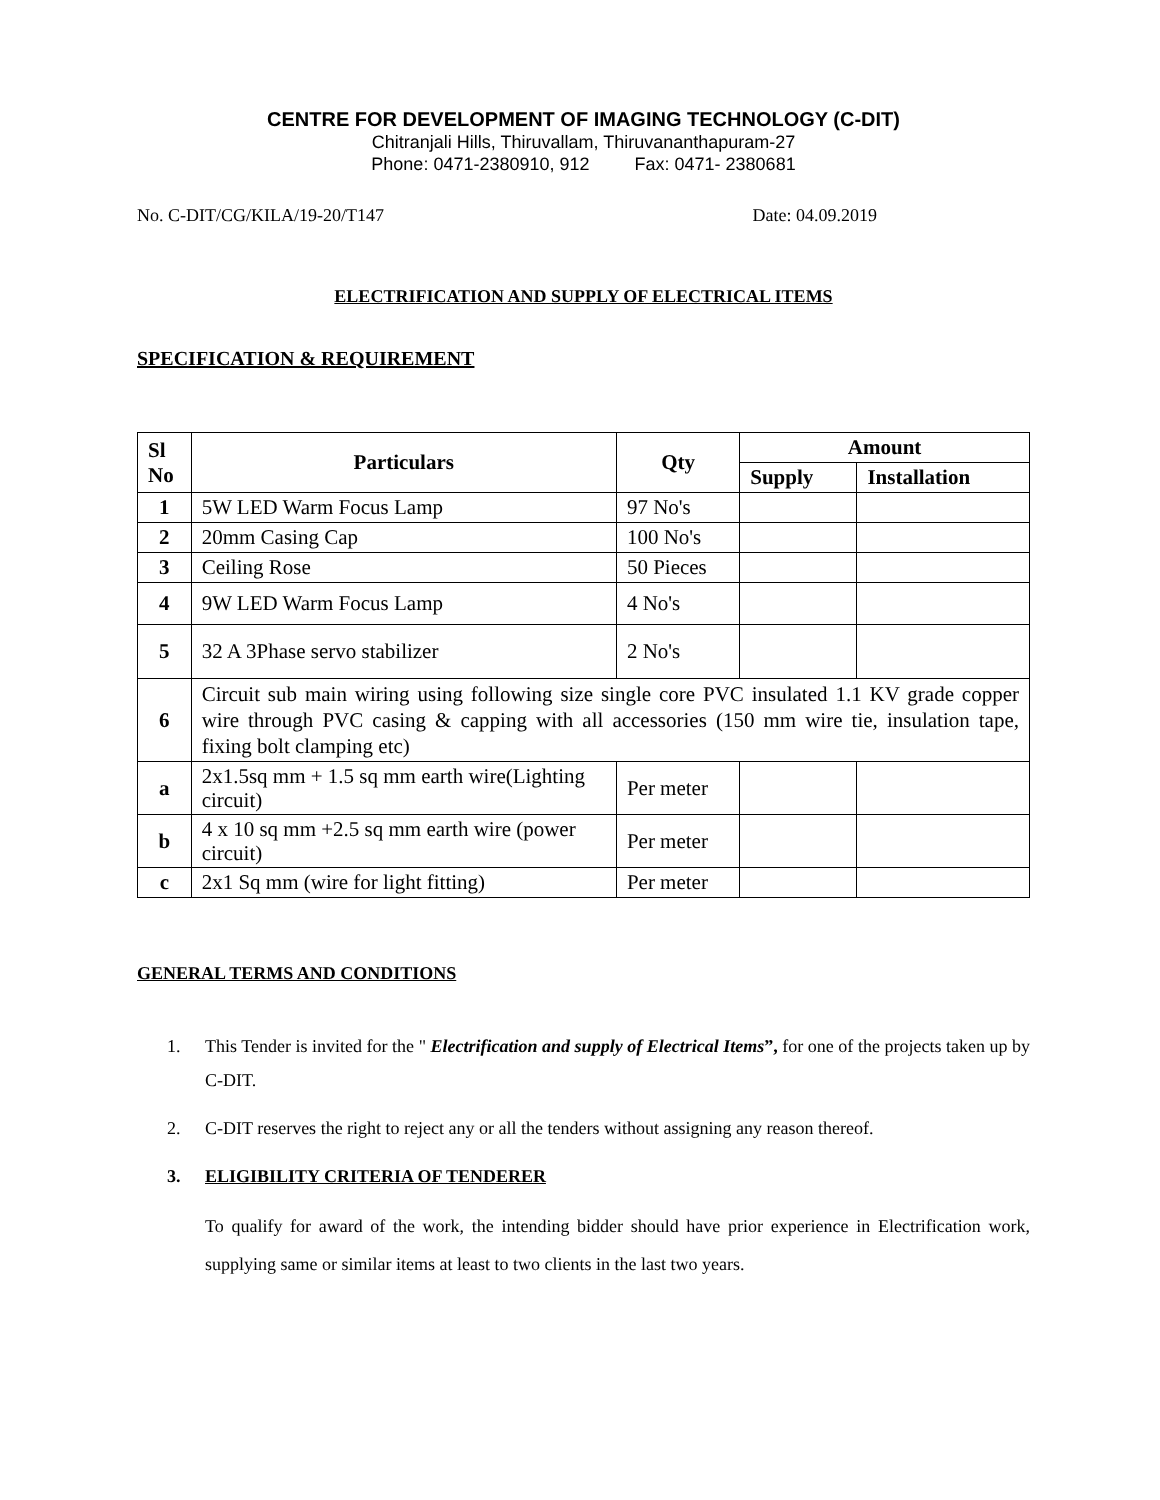CENTRE FOR DEVELOPMENT OF IMAGING TECHNOLOGY (C-DIT)
Chitranjali Hills, Thiruvallam, Thiruvananthapuram-27
Phone: 0471-2380910, 912 Fax: 0471- 2380681
No. C-DIT/CG/KILA/19-20/T147 Date: 04.09.2019
ELECTRIFICATION AND SUPPLY OF ELECTRICAL ITEMS
SPECIFICATION & REQUIREMENT
| Sl No | Particulars | Qty | Amount | |
| --- | --- | --- | --- | --- |
| | | | Supply | Installation |
| 1 | 5W LED Warm Focus Lamp | 97 No's | | |
| 2 | 20mm Casing Cap | 100 No's | | |
| 3 | Ceiling Rose | 50 Pieces | | |
| 4 | 9W LED Warm Focus Lamp | 4 No's | | |
| 5 | 32 A 3Phase servo stabilizer | 2 No's | | |
| 6 | Circuit sub main wiring using following size single core PVC insulated 1.1 KV grade copper wire through PVC casing & capping with all accessories (150 mm wire tie, insulation tape, fixing bolt clamping etc) | | | |
| a | 2x1.5sq mm + 1.5 sq mm earth wire(Lighting circuit) | Per meter | | |
| b | 4 x 10 sq mm +2.5 sq mm earth wire (power circuit) | Per meter | | |
| c | 2x1 Sq mm (wire for light fitting) | Per meter | | |
GENERAL TERMS AND CONDITIONS
1. This Tender is invited for the " Electrification and supply of Electrical Items”, for one of the projects taken up by C-DIT.
2. C-DIT reserves the right to reject any or all the tenders without assigning any reason thereof.
3. ELIGIBILITY CRITERIA OF TENDERER
To qualify for award of the work, the intending bidder should have prior experience in Electrification work, supplying same or similar items at least to two clients in the last two years.